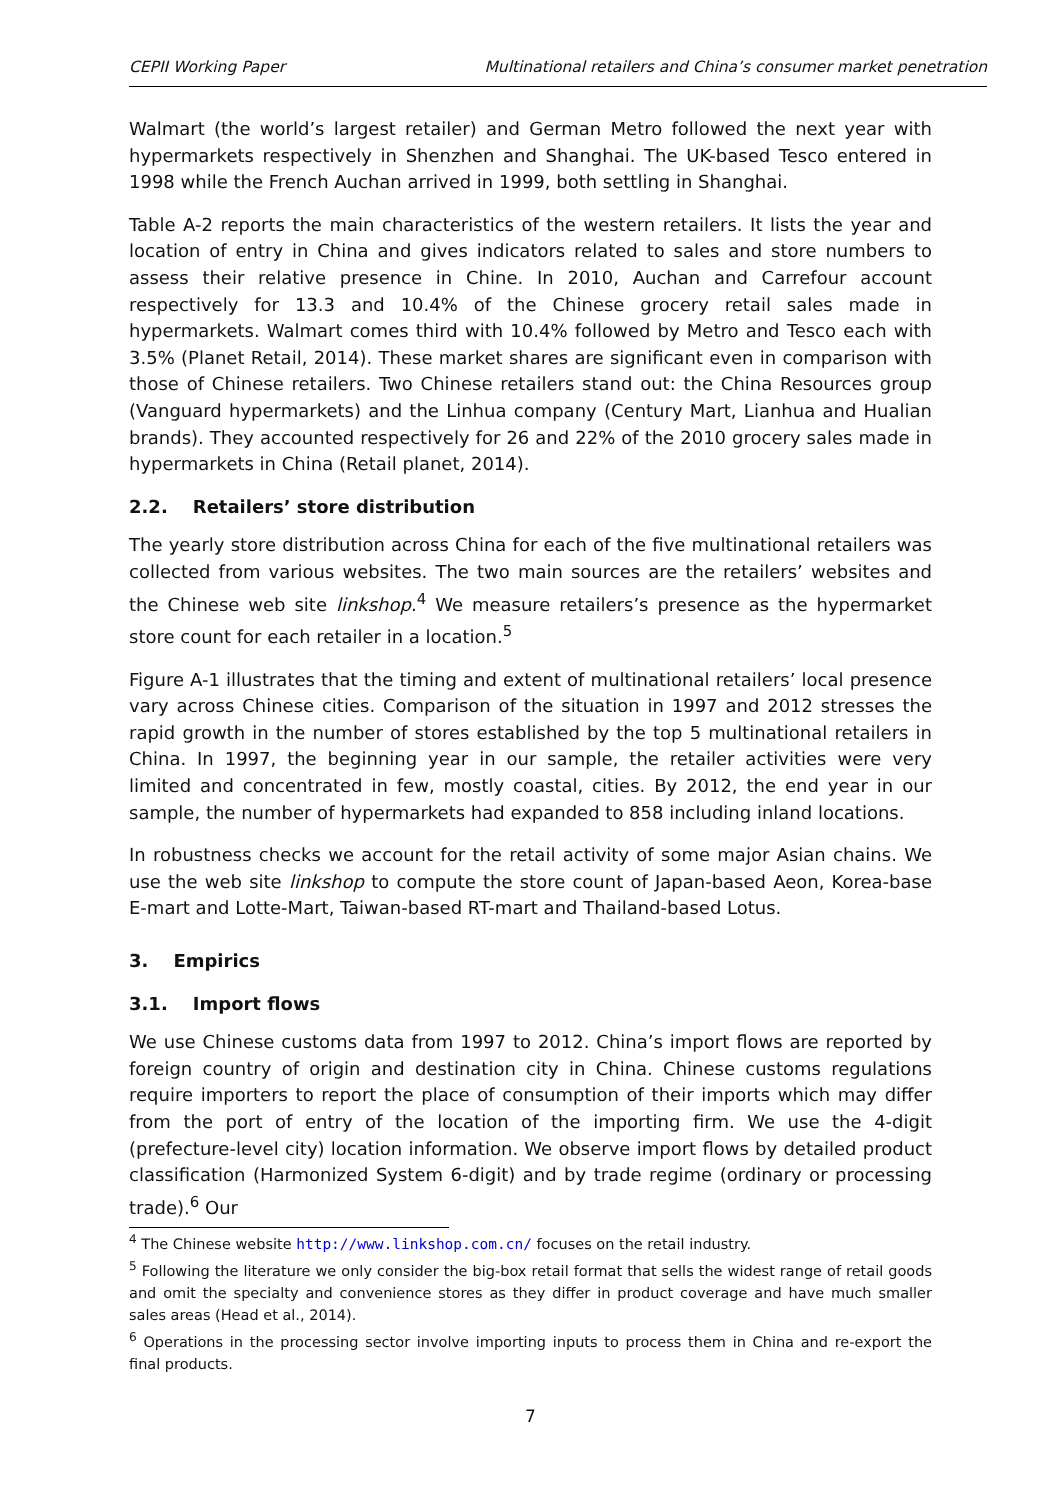CEPII Working Paper Multinational retailers and China’s consumer market penetration
Walmart (the world’s largest retailer) and German Metro followed the next year with hypermarkets respectively in Shenzhen and Shanghai. The UK-based Tesco entered in 1998 while the French Auchan arrived in 1999, both settling in Shanghai.
Table A-2 reports the main characteristics of the western retailers. It lists the year and location of entry in China and gives indicators related to sales and store numbers to assess their relative presence in Chine. In 2010, Auchan and Carrefour account respectively for 13.3 and 10.4% of the Chinese grocery retail sales made in hypermarkets. Walmart comes third with 10.4% followed by Metro and Tesco each with 3.5% (Planet Retail, 2014). These market shares are significant even in comparison with those of Chinese retailers. Two Chinese retailers stand out: the China Resources group (Vanguard hypermarkets) and the Linhua company (Century Mart, Lianhua and Hualian brands). They accounted respectively for 26 and 22% of the 2010 grocery sales made in hypermarkets in China (Retail planet, 2014).
2.2. Retailers’ store distribution
The yearly store distribution across China for each of the five multinational retailers was collected from various websites. The two main sources are the retailers’ websites and the Chinese web site linkshop.<sup>4</sup> We measure retailers’s presence as the hypermarket store count for each retailer in a location.<sup>5</sup>
Figure A-1 illustrates that the timing and extent of multinational retailers’ local presence vary across Chinese cities. Comparison of the situation in 1997 and 2012 stresses the rapid growth in the number of stores established by the top 5 multinational retailers in China. In 1997, the beginning year in our sample, the retailer activities were very limited and concentrated in few, mostly coastal, cities. By 2012, the end year in our sample, the number of hypermarkets had expanded to 858 including inland locations.
In robustness checks we account for the retail activity of some major Asian chains. We use the web site linkshop to compute the store count of Japan-based Aeon, Korea-base E-mart and Lotte-Mart, Taiwan-based RT-mart and Thailand-based Lotus.
3. Empirics
3.1. Import flows
We use Chinese customs data from 1997 to 2012. China’s import flows are reported by foreign country of origin and destination city in China. Chinese customs regulations require importers to report the place of consumption of their imports which may differ from the port of entry of the location of the importing firm. We use the 4-digit (prefecture-level city) location information. We observe import flows by detailed product classification (Harmonized System 6-digit) and by trade regime (ordinary or processing trade).<sup>6</sup> Our
<sup>4</sup> The Chinese website http://www.linkshop.com.cn/ focuses on the retail industry.
<sup>5</sup> Following the literature we only consider the big-box retail format that sells the widest range of retail goods and omit the specialty and convenience stores as they differ in product coverage and have much smaller sales areas (Head et al., 2014).
<sup>6</sup> Operations in the processing sector involve importing inputs to process them in China and re-export the final products.
7